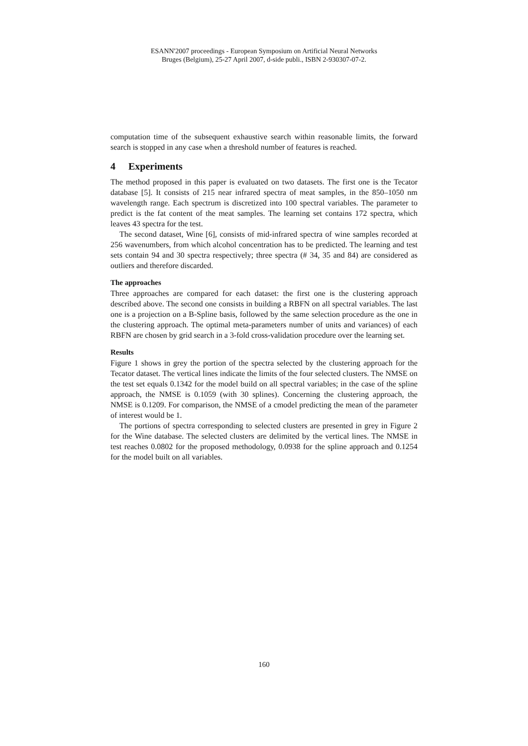ESANN'2007 proceedings - European Symposium on Artificial Neural Networks
Bruges (Belgium), 25-27 April 2007, d-side publi., ISBN 2-930307-07-2.
computation time of the subsequent exhaustive search within reasonable limits, the forward search is stopped in any case when a threshold number of features is reached.
4 Experiments
The method proposed in this paper is evaluated on two datasets. The first one is the Tecator database [5]. It consists of 215 near infrared spectra of meat samples, in the 850–1050 nm wavelength range. Each spectrum is discretized into 100 spectral variables. The parameter to predict is the fat content of the meat samples. The learning set contains 172 spectra, which leaves 43 spectra for the test.
The second dataset, Wine [6], consists of mid-infrared spectra of wine samples recorded at 256 wavenumbers, from which alcohol concentration has to be predicted. The learning and test sets contain 94 and 30 spectra respectively; three spectra (# 34, 35 and 84) are considered as outliers and therefore discarded.
The approaches
Three approaches are compared for each dataset: the first one is the clustering approach described above. The second one consists in building a RBFN on all spectral variables. The last one is a projection on a B-Spline basis, followed by the same selection procedure as the one in the clustering approach. The optimal meta-parameters number of units and variances) of each RBFN are chosen by grid search in a 3-fold cross-validation procedure over the learning set.
Results
Figure 1 shows in grey the portion of the spectra selected by the clustering approach for the Tecator dataset. The vertical lines indicate the limits of the four selected clusters. The NMSE on the test set equals 0.1342 for the model build on all spectral variables; in the case of the spline approach, the NMSE is 0.1059 (with 30 splines). Concerning the clustering approach, the NMSE is 0.1209. For comparison, the NMSE of a cmodel predicting the mean of the parameter of interest would be 1.
The portions of spectra corresponding to selected clusters are presented in grey in Figure 2 for the Wine database. The selected clusters are delimited by the vertical lines. The NMSE in test reaches 0.0802 for the proposed methodology, 0.0938 for the spline approach and 0.1254 for the model built on all variables.
160